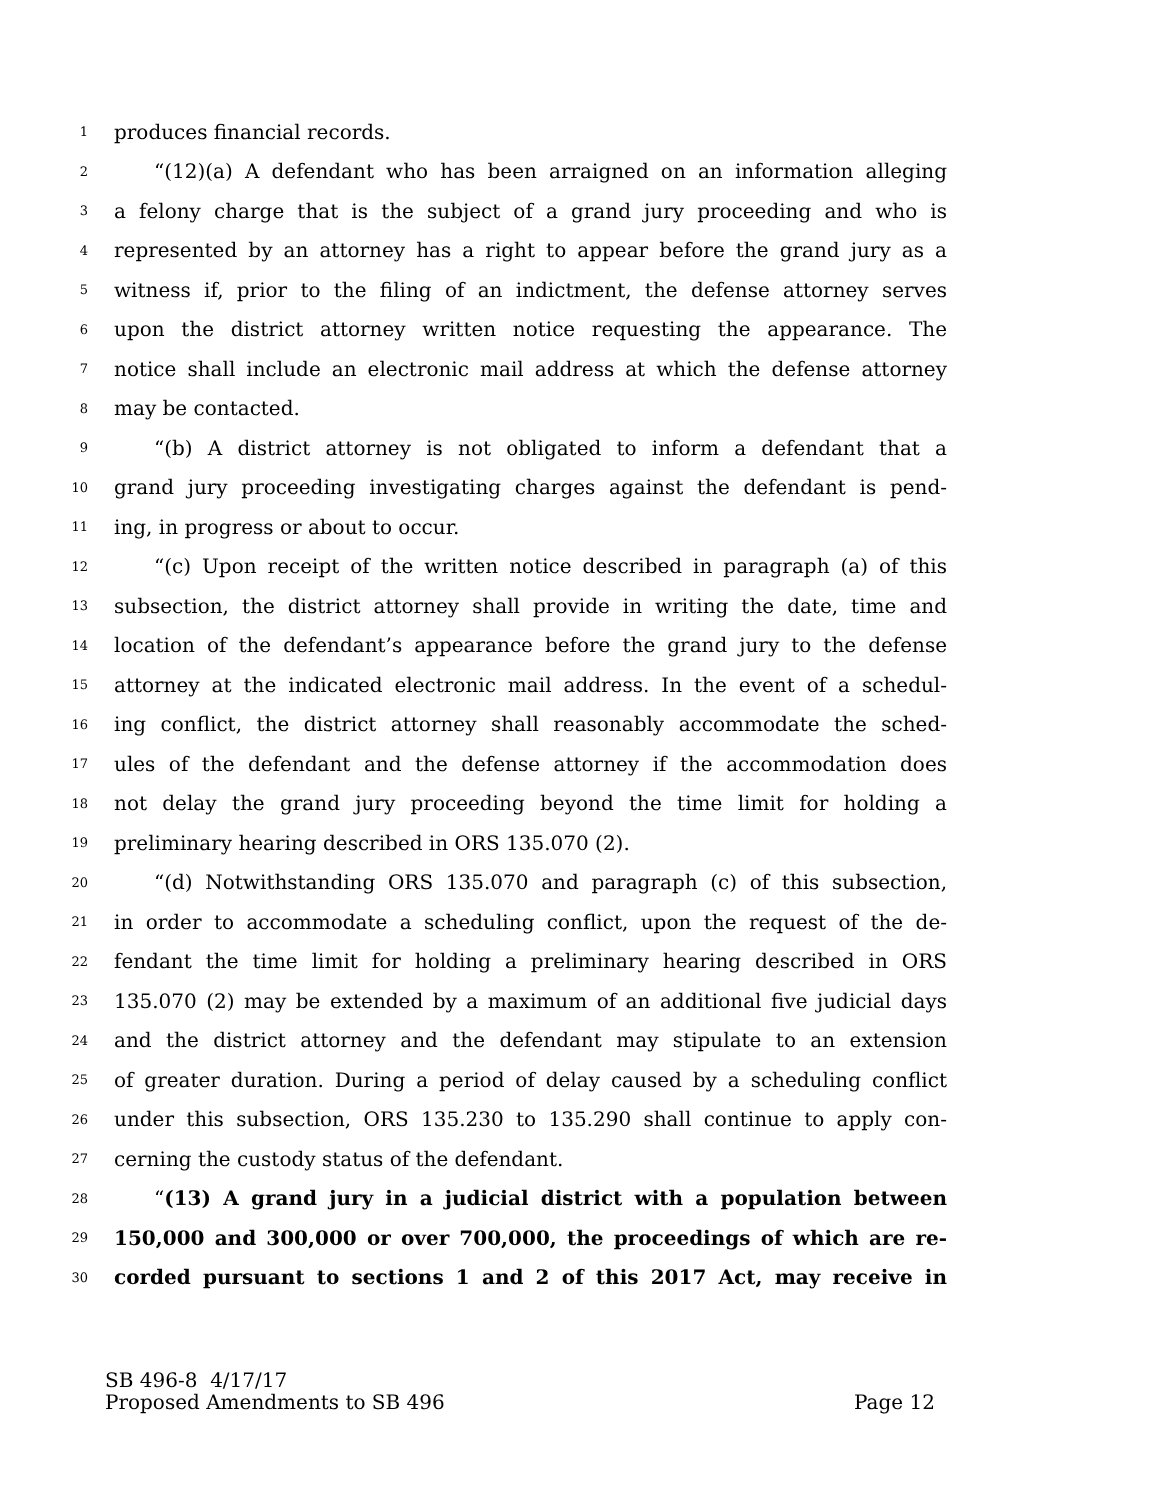1 produces financial records.
2 “(12)(a) A defendant who has been arraigned on an information alleging
3 a felony charge that is the subject of a grand jury proceeding and who is
4 represented by an attorney has a right to appear before the grand jury as a
5 witness if, prior to the filing of an indictment, the defense attorney serves
6 upon the district attorney written notice requesting the appearance. The
7 notice shall include an electronic mail address at which the defense attorney
8 may be contacted.
9 “(b) A district attorney is not obligated to inform a defendant that a
10 grand jury proceeding investigating charges against the defendant is pend-
11 ing, in progress or about to occur.
12 “(c) Upon receipt of the written notice described in paragraph (a) of this
13 subsection, the district attorney shall provide in writing the date, time and
14 location of the defendant’s appearance before the grand jury to the defense
15 attorney at the indicated electronic mail address. In the event of a schedul-
16 ing conflict, the district attorney shall reasonably accommodate the sched-
17 ules of the defendant and the defense attorney if the accommodation does
18 not delay the grand jury proceeding beyond the time limit for holding a
19 preliminary hearing described in ORS 135.070 (2).
20 “(d) Notwithstanding ORS 135.070 and paragraph (c) of this subsection,
21 in order to accommodate a scheduling conflict, upon the request of the de-
22 fendant the time limit for holding a preliminary hearing described in ORS
23 135.070 (2) may be extended by a maximum of an additional five judicial days
24 and the district attorney and the defendant may stipulate to an extension
25 of greater duration. During a period of delay caused by a scheduling conflict
26 under this subsection, ORS 135.230 to 135.290 shall continue to apply con-
27 cerning the custody status of the defendant.
28 “(13) A grand jury in a judicial district with a population between
29 150,000 and 300,000 or over 700,000, the proceedings of which are re-
30 corded pursuant to sections 1 and 2 of this 2017 Act, may receive in
SB 496-8 4/17/17
Proposed Amendments to SB 496 Page 12